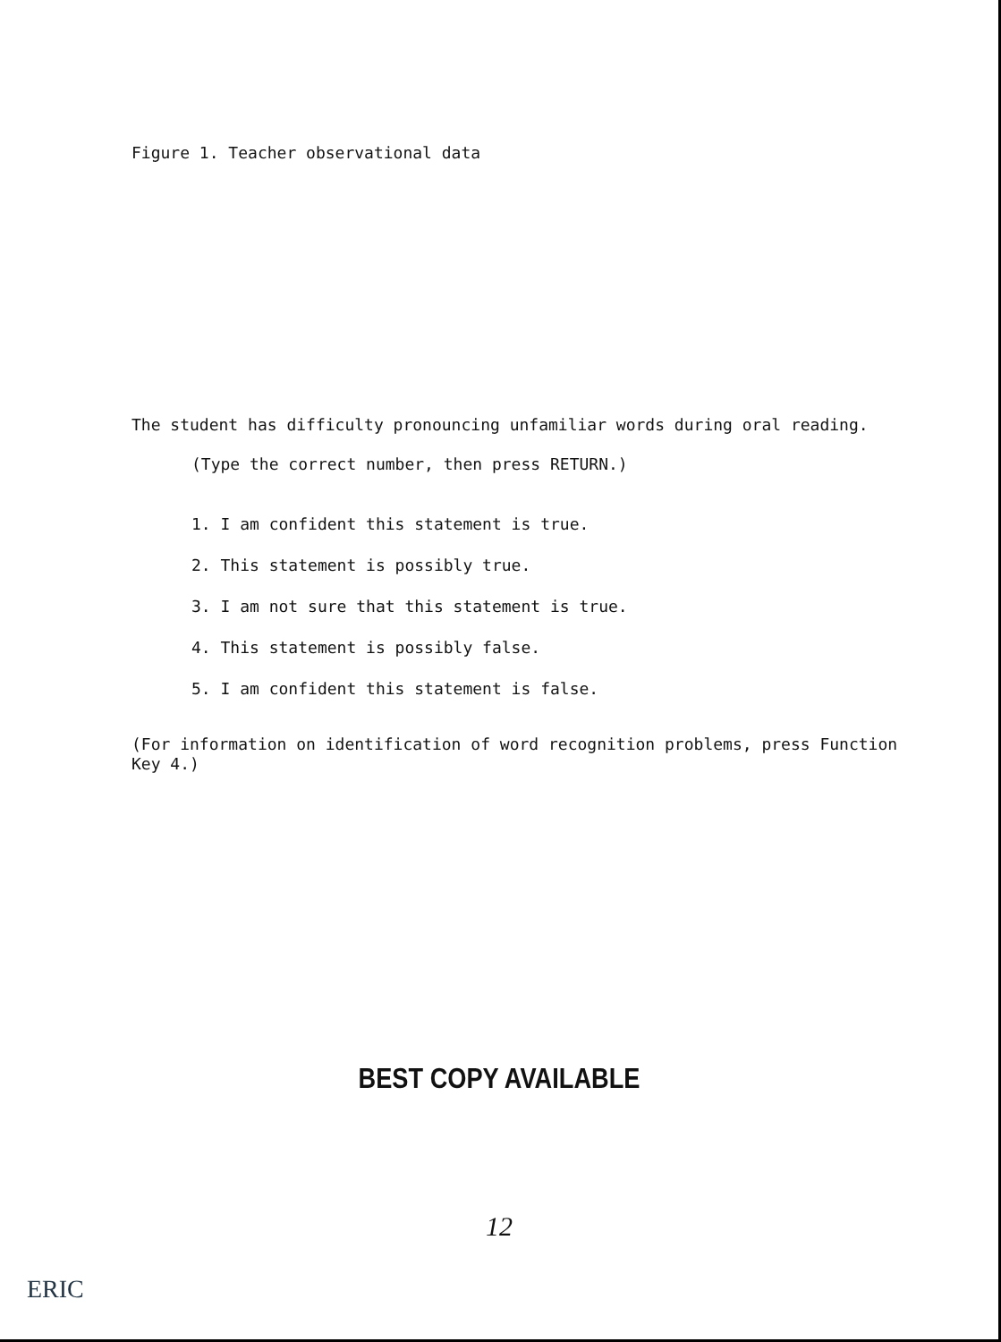Figure 1. Teacher observational data
The student has difficulty pronouncing unfamiliar words during oral reading.
(Type the correct number, then press RETURN.)
1. I am confident this statement is true.
2. This statement is possibly true.
3. I am not sure that this statement is true.
4. This statement is possibly false.
5. I am confident this statement is false.
(For information on identification of word recognition problems, press Function Key 4.)
BEST COPY AVAILABLE
12
ERIC